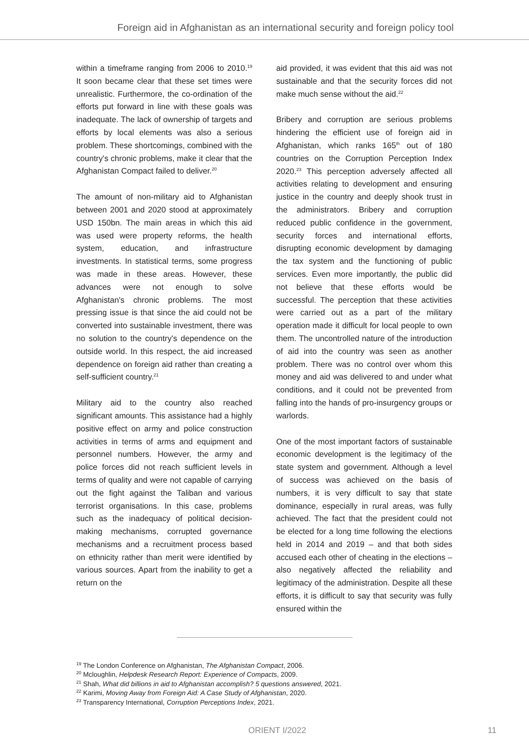Foreign aid in Afghanistan as an international security and foreign policy tool
within a timeframe ranging from 2006 to 2010.<sup>19</sup> It soon became clear that these set times were unrealistic. Furthermore, the co-ordination of the efforts put forward in line with these goals was inadequate. The lack of ownership of targets and efforts by local elements was also a serious problem. These shortcomings, combined with the country's chronic problems, make it clear that the Afghanistan Compact failed to deliver.<sup>20</sup>
The amount of non-military aid to Afghanistan between 2001 and 2020 stood at approximately USD 150bn. The main areas in which this aid was used were property reforms, the health system, education, and infrastructure investments. In statistical terms, some progress was made in these areas. However, these advances were not enough to solve Afghanistan's chronic problems. The most pressing issue is that since the aid could not be converted into sustainable investment, there was no solution to the country's dependence on the outside world. In this respect, the aid increased dependence on foreign aid rather than creating a self-sufficient country.<sup>21</sup>
Military aid to the country also reached significant amounts. This assistance had a highly positive effect on army and police construction activities in terms of arms and equipment and personnel numbers. However, the army and police forces did not reach sufficient levels in terms of quality and were not capable of carrying out the fight against the Taliban and various terrorist organisations. In this case, problems such as the inadequacy of political decision-making mechanisms, corrupted governance mechanisms and a recruitment process based on ethnicity rather than merit were identified by various sources. Apart from the inability to get a return on the
aid provided, it was evident that this aid was not sustainable and that the security forces did not make much sense without the aid.<sup>22</sup>
Bribery and corruption are serious problems hindering the efficient use of foreign aid in Afghanistan, which ranks 165<sup>th</sup> out of 180 countries on the Corruption Perception Index 2020.<sup>23</sup> This perception adversely affected all activities relating to development and ensuring justice in the country and deeply shook trust in the administrators. Bribery and corruption reduced public confidence in the government, security forces and international efforts, disrupting economic development by damaging the tax system and the functioning of public services. Even more importantly, the public did not believe that these efforts would be successful. The perception that these activities were carried out as a part of the military operation made it difficult for local people to own them. The uncontrolled nature of the introduction of aid into the country was seen as another problem. There was no control over whom this money and aid was delivered to and under what conditions, and it could not be prevented from falling into the hands of pro-insurgency groups or warlords.
One of the most important factors of sustainable economic development is the legitimacy of the state system and government. Although a level of success was achieved on the basis of numbers, it is very difficult to say that state dominance, especially in rural areas, was fully achieved. The fact that the president could not be elected for a long time following the elections held in 2014 and 2019 – and that both sides accused each other of cheating in the elections – also negatively affected the reliability and legitimacy of the administration. Despite all these efforts, it is difficult to say that security was fully ensured within the
<sup>19</sup> The London Conference on Afghanistan, The Afghanistan Compact, 2006.
<sup>20</sup> Mcloughlin, Helpdesk Research Report: Experience of Compacts, 2009.
<sup>21</sup> Shah, What did billions in aid to Afghanistan accomplish? 5 questions answered, 2021.
<sup>22</sup> Karimi, Moving Away from Foreign Aid: A Case Study of Afghanistan, 2020.
<sup>23</sup> Transparency International, Corruption Perceptions Index, 2021.
ORIENT I/2022 11